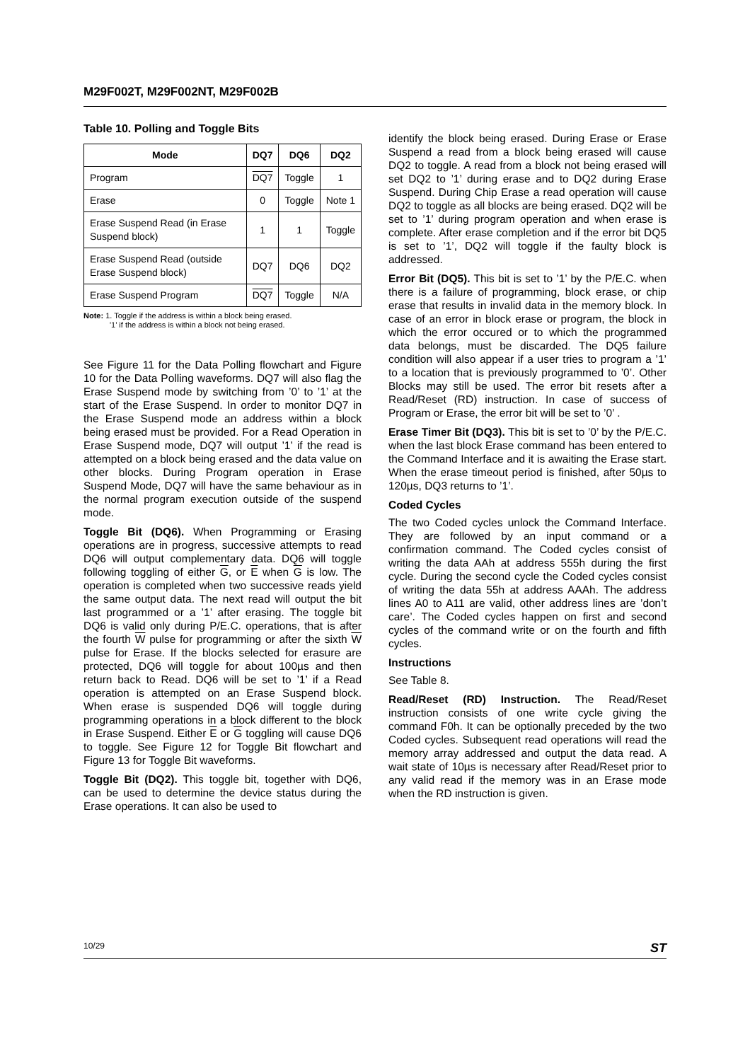M29F002T, M29F002NT, M29F002B
Table 10. Polling and Toggle Bits
| Mode | DQ7 | DQ6 | DQ2 |
| --- | --- | --- | --- |
| Program | DQ7 | Toggle | 1 |
| Erase | 0 | Toggle | Note 1 |
| Erase Suspend Read (in Erase Suspend block) | 1 | 1 | Toggle |
| Erase Suspend Read (outside Erase Suspend block) | DQ7 | DQ6 | DQ2 |
| Erase Suspend Program | DQ7 | Toggle | N/A |
Note: 1. Toggle if the address is within a block being erased.
’1’ if the address is within a block not being erased.
See Figure 11 for the Data Polling flowchart and Figure 10 for the Data Polling waveforms. DQ7 will also flag the Erase Suspend mode by switching from ’0’ to ’1’ at the start of the Erase Suspend. In order to monitor DQ7 in the Erase Suspend mode an address within a block being erased must be provided. For a Read Operation in Erase Suspend mode, DQ7 will output ’1’ if the read is attempted on a block being erased and the data value on other blocks. During Program operation in Erase Suspend Mode, DQ7 will have the same behaviour as in the normal program execution outside of the suspend mode.
Toggle Bit (DQ6). When Programming or Erasing operations are in progress, successive attempts to read DQ6 will output complementary data. DQ6 will toggle following toggling of either G, or E when G is low. The operation is completed when two successive reads yield the same output data. The next read will output the bit last programmed or a ’1’ after erasing. The toggle bit DQ6 is valid only during P/E.C. operations, that is after the fourth W pulse for programming or after the sixth W pulse for Erase. If the blocks selected for erasure are protected, DQ6 will toggle for about 100µs and then return back to Read. DQ6 will be set to ’1’ if a Read operation is attempted on an Erase Suspend block. When erase is suspended DQ6 will toggle during programming operations in a block different to the block in Erase Suspend. Either E or G toggling will cause DQ6 to toggle. See Figure 12 for Toggle Bit flowchart and Figure 13 for Toggle Bit waveforms.
Toggle Bit (DQ2). This toggle bit, together with DQ6, can be used to determine the device status during the Erase operations. It can also be used to
identify the block being erased. During Erase or Erase Suspend a read from a block being erased will cause DQ2 to toggle. A read from a block not being erased will set DQ2 to ’1’ during erase and to DQ2 during Erase Suspend. During Chip Erase a read operation will cause DQ2 to toggle as all blocks are being erased. DQ2 will be set to ’1’ during program operation and when erase is complete. After erase completion and if the error bit DQ5 is set to ’1’, DQ2 will toggle if the faulty block is addressed.
Error Bit (DQ5). This bit is set to ’1’ by the P/E.C. when there is a failure of programming, block erase, or chip erase that results in invalid data in the memory block. In case of an error in block erase or program, the block in which the error occured or to which the programmed data belongs, must be discarded. The DQ5 failure condition will also appear if a user tries to program a ’1’ to a location that is previously programmed to ’0’. Other Blocks may still be used. The error bit resets after a Read/Reset (RD) instruction. In case of success of Program or Erase, the error bit will be set to ’0’ .
Erase Timer Bit (DQ3). This bit is set to ’0’ by the P/E.C. when the last block Erase command has been entered to the Command Interface and it is awaiting the Erase start. When the erase timeout period is finished, after 50µs to 120µs, DQ3 returns to ’1’.
Coded Cycles
The two Coded cycles unlock the Command Interface. They are followed by an input command or a confirmation command. The Coded cycles consist of writing the data AAh at address 555h during the first cycle. During the second cycle the Coded cycles consist of writing the data 55h at address AAAh. The address lines A0 to A11 are valid, other address lines are ’don’t care’. The Coded cycles happen on first and second cycles of the command write or on the fourth and fifth cycles.
Instructions
See Table 8.
Read/Reset (RD) Instruction. The Read/Reset instruction consists of one write cycle giving the command F0h. It can be optionally preceded by the two Coded cycles. Subsequent read operations will read the memory array addressed and output the data read. A wait state of 10µs is necessary after Read/Reset prior to any valid read if the memory was in an Erase mode when the RD instruction is given.
10/29 ST